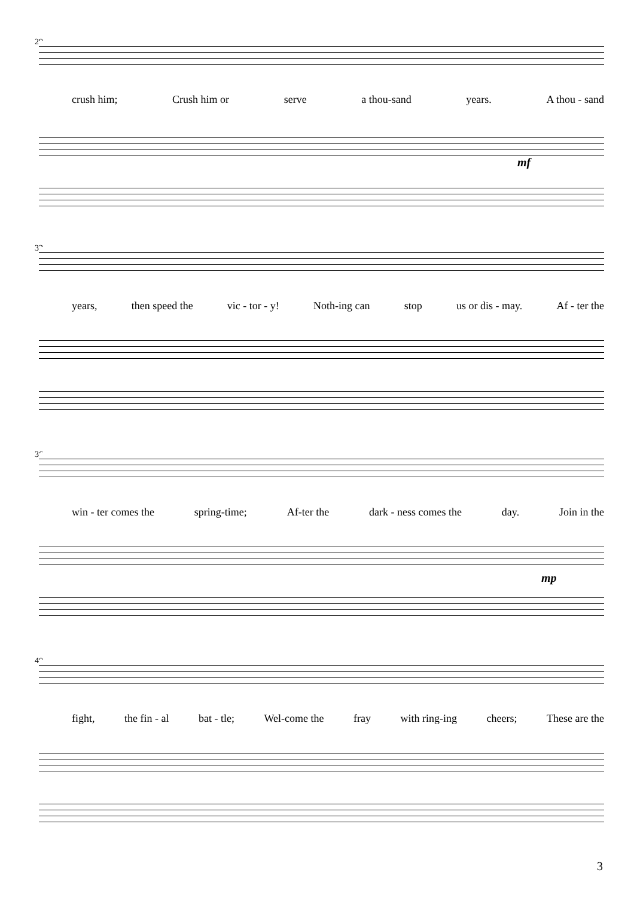29
crush him; Crush him or serve a thou-sand years. A thou - sand
mf
32
years, then speed the vic - tor - y! Noth-ing can stop us or dis - may. Af - ter the
36
win - ter comes the spring-time; Af-ter the dark - ness comes the day. Join in the
mp
40
fight, the fin - al bat - tle; Wel-come the fray with ring-ing cheers; These are the
3